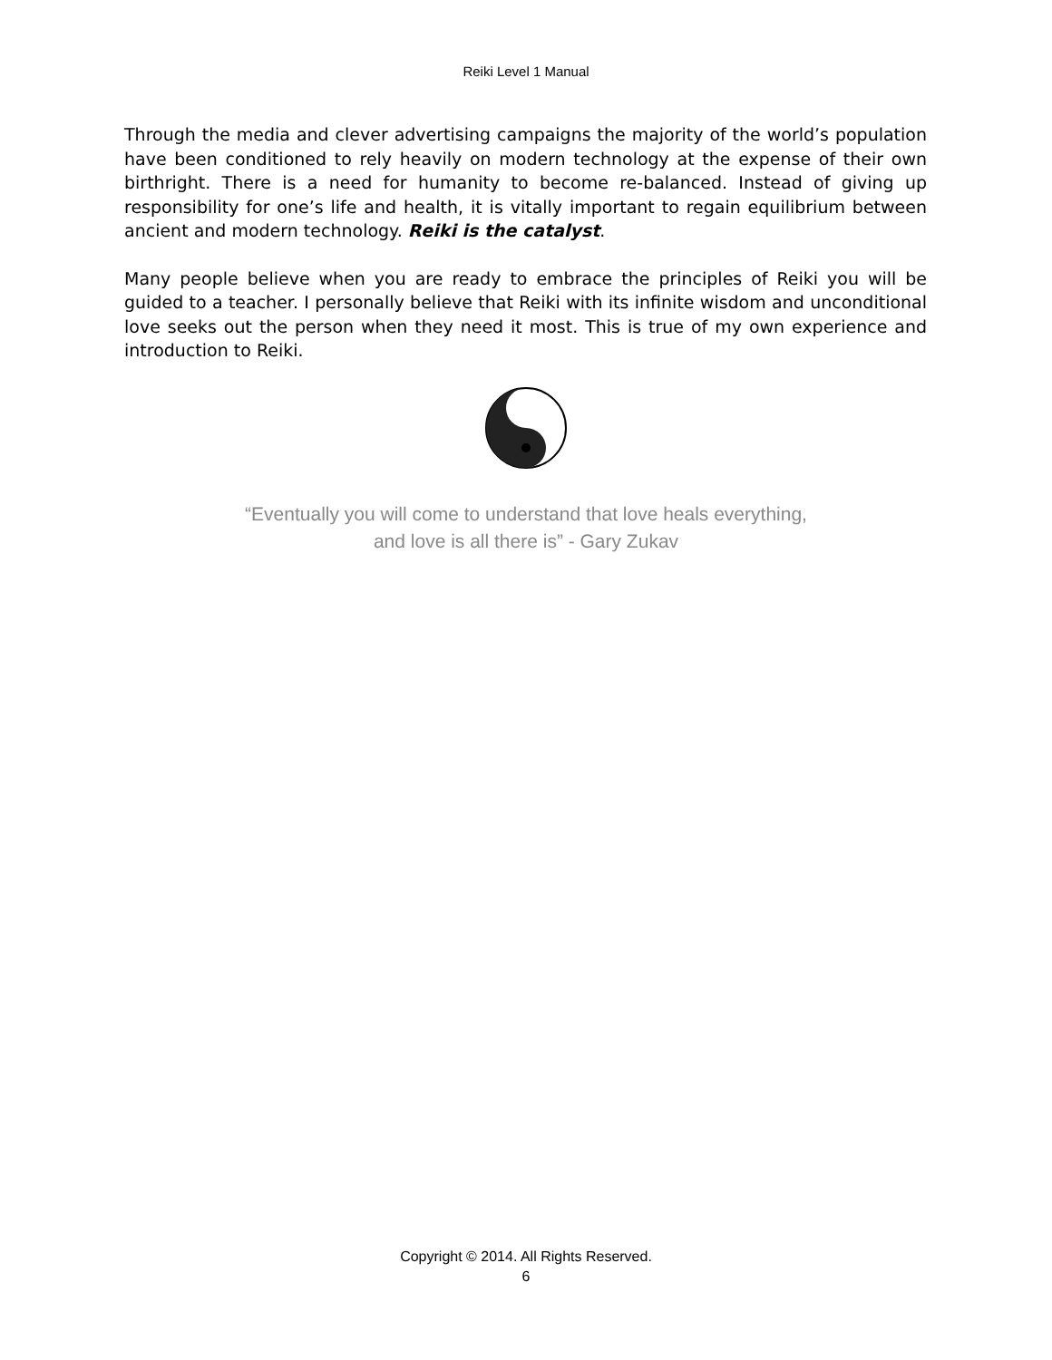Reiki Level 1 Manual
Through the media and clever advertising campaigns the majority of the world’s population have been conditioned to rely heavily on modern technology at the expense of their own birthright. There is a need for humanity to become re-balanced. Instead of giving up responsibility for one’s life and health, it is vitally important to regain equilibrium between ancient and modern technology. Reiki is the catalyst.
Many people believe when you are ready to embrace the principles of Reiki you will be guided to a teacher. I personally believe that Reiki with its infinite wisdom and unconditional love seeks out the person when they need it most. This is true of my own experience and introduction to Reiki.
“Eventually you will come to understand that love heals everything,
and love is all there is” - Gary Zukav
Copyright © 2014. All Rights Reserved.
6